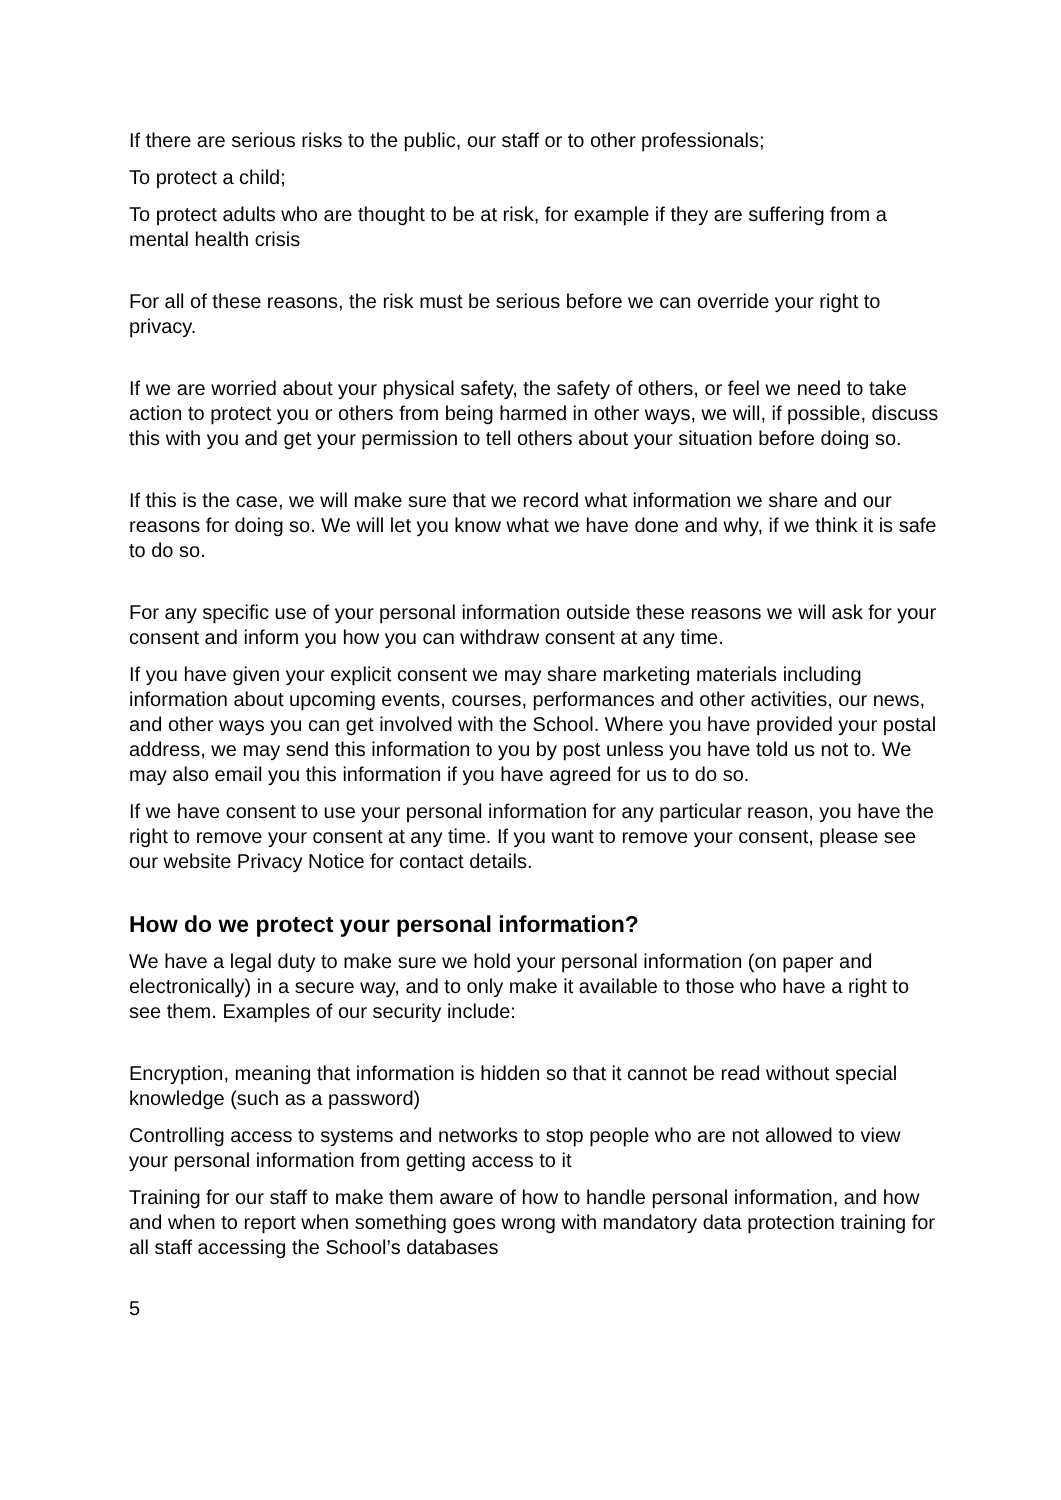If there are serious risks to the public, our staff or to other professionals;
To protect a child;
To protect adults who are thought to be at risk, for example if they are suffering from a mental health crisis
For all of these reasons, the risk must be serious before we can override your right to privacy.
If we are worried about your physical safety, the safety of others, or feel we need to take action to protect you or others from being harmed in other ways, we will, if possible, discuss this with you and get your permission to tell others about your situation before doing so.
If this is the case, we will make sure that we record what information we share and our reasons for doing so. We will let you know what we have done and why, if we think it is safe to do so.
For any specific use of your personal information outside these reasons we will ask for your consent and inform you how you can withdraw consent at any time.
If you have given your explicit consent we may share marketing materials including information about upcoming events, courses, performances and other activities, our news, and other ways you can get involved with the School. Where you have provided your postal address, we may send this information to you by post unless you have told us not to. We may also email you this information if you have agreed for us to do so.
If we have consent to use your personal information for any particular reason, you have the right to remove your consent at any time. If you want to remove your consent, please see our website Privacy Notice for contact details.
How do we protect your personal information?
We have a legal duty to make sure we hold your personal information (on paper and electronically) in a secure way, and to only make it available to those who have a right to see them. Examples of our security include:
Encryption, meaning that information is hidden so that it cannot be read without special knowledge (such as a password)
Controlling access to systems and networks to stop people who are not allowed to view your personal information from getting access to it
Training for our staff to make them aware of how to handle personal information, and how and when to report when something goes wrong with mandatory data protection training for all staff accessing the School’s databases
5